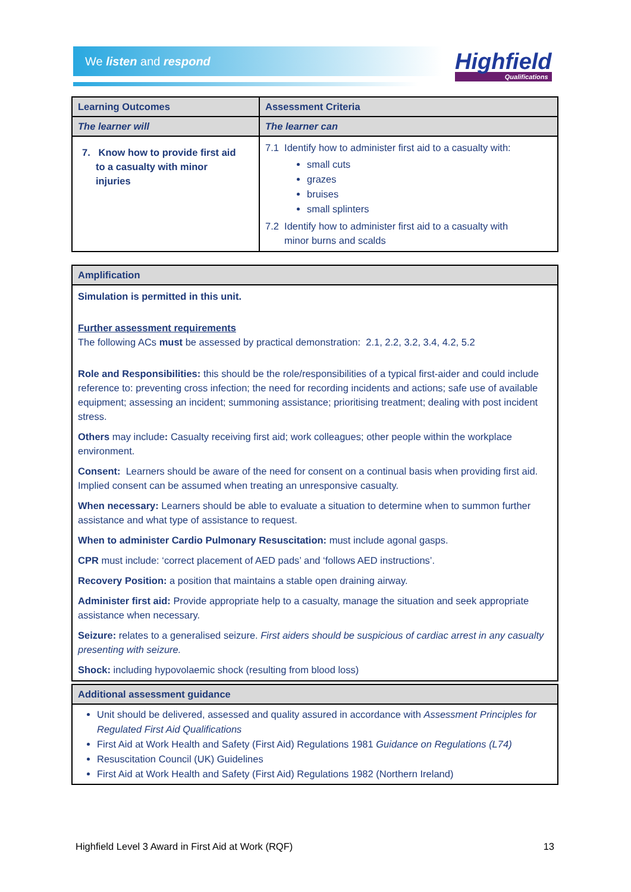We listen and respond Highfield
Qualifications
| Learning Outcomes | Assessment Criteria |
| --- | --- |
| The learner will | The learner can |
| 7. Know how to provide first aid to a casualty with minor injuries | 7.1 Identify how to administer first aid to a casualty with: small cuts grazes bruises small splinters 7.2 Identify how to administer first aid to a casualty with minor burns and scalds |
| Amplification |
| --- |
| Simulation is permitted in this unit. Further assessment requirements The following ACs must be assessed by practical demonstration: 2.1, 2.2, 3.2, 3.4, 4.2, 5.2 Role and Responsibilities: this should be the role/responsibilities of a typical first-aider and could include reference to: preventing cross infection; the need for recording incidents and actions; safe use of available equipment; assessing an incident; summoning assistance; prioritising treatment; dealing with post incident stress. Others may include : Casualty receiving first aid; work colleagues; other people within the workplace environment. Consent: Learners should be aware of the need for consent on a continual basis when providing first aid. Implied consent can be assumed when treating an unresponsive casualty. When necessary: Learners should be able to evaluate a situation to determine when to summon further assistance and what type of assistance to request. When to administer Cardio Pulmonary Resuscitation: must include agonal gasps. CPR must include: ‘correct placement of AED pads’ and ‘follows AED instructions’. Recovery Position: a position that maintains a stable open draining airway. Administer first aid: Provide appropriate help to a casualty, manage the situation and seek appropriate assistance when necessary. Seizure: relates to a generalised seizure. First aiders should be suspicious of cardiac arrest in any casualty presenting with seizure. Shock: including hypovolaemic shock (resulting from blood loss) |
| Additional assessment guidance |
| --- |
| Unit should be delivered, assessed and quality assured in accordance with Assessment Principles for Regulated First Aid Qualifications First Aid at Work Health and Safety (First Aid) Regulations 1981 Guidance on Regulations (L74) Resuscitation Council (UK) Guidelines First Aid at Work Health and Safety (First Aid) Regulations 1982 (Northern Ireland) |
Highfield Level 3 Award in First Aid at Work (RQF) 13